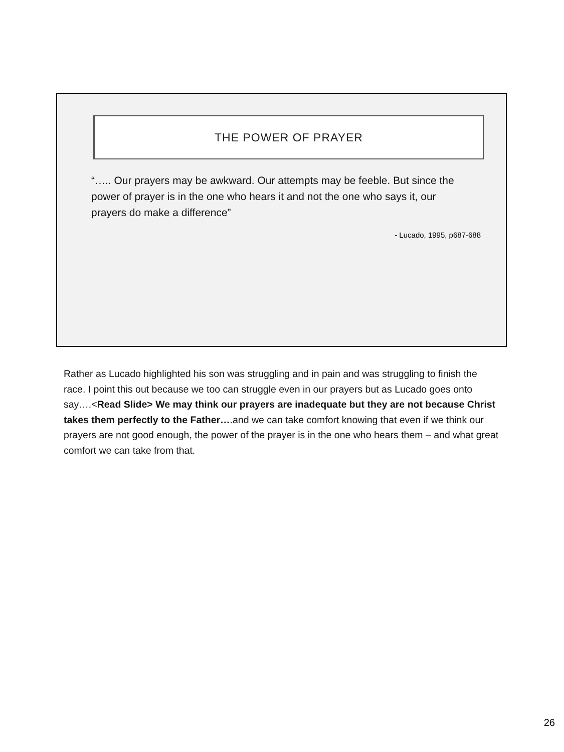THE POWER OF PRAYER
“….. Our prayers may be awkward. Our attempts may be feeble. But since the power of prayer is in the one who hears it and not the one who says it, our prayers do make a difference”
- Lucado, 1995, p687-688
Rather as Lucado highlighted his son was struggling and in pain and was struggling to finish the race. I point this out because we too can struggle even in our prayers but as Lucado goes onto say….<Read Slide> We may think our prayers are inadequate but they are not because Christ takes them perfectly to the Father….and we can take comfort knowing that even if we think our prayers are not good enough, the power of the prayer is in the one who hears them – and what great comfort we can take from that.
26